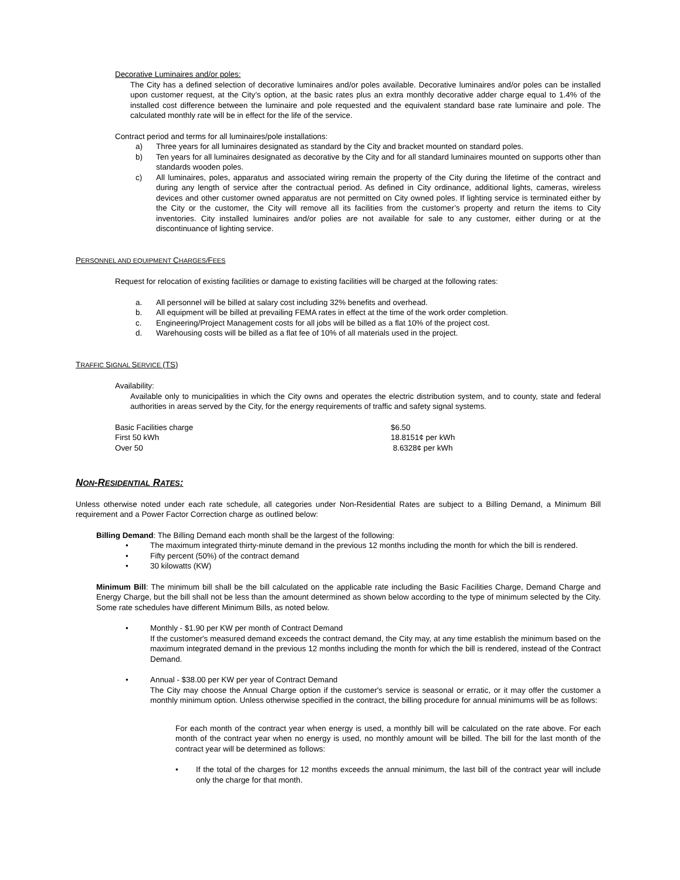Decorative Luminaires and/or poles:
The City has a defined selection of decorative luminaires and/or poles available. Decorative luminaires and/or poles can be installed upon customer request, at the City’s option, at the basic rates plus an extra monthly decorative adder charge equal to 1.4% of the installed cost difference between the luminaire and pole requested and the equivalent standard base rate luminaire and pole. The calculated monthly rate will be in effect for the life of the service.
Contract period and terms for all luminaires/pole installations:
a) Three years for all luminaires designated as standard by the City and bracket mounted on standard poles.
b) Ten years for all luminaires designated as decorative by the City and for all standard luminaires mounted on supports other than standards wooden poles.
c) All luminaires, poles, apparatus and associated wiring remain the property of the City during the lifetime of the contract and during any length of service after the contractual period. As defined in City ordinance, additional lights, cameras, wireless devices and other customer owned apparatus are not permitted on City owned poles. If lighting service is terminated either by the City or the customer, the City will remove all its facilities from the customer’s property and return the items to City inventories. City installed luminaires and/or polies are not available for sale to any customer, either during or at the discontinuance of lighting service.
PERSONNEL AND EQUIPMENT CHARGES/FEES
Request for relocation of existing facilities or damage to existing facilities will be charged at the following rates:
a. All personnel will be billed at salary cost including 32% benefits and overhead.
b. All equipment will be billed at prevailing FEMA rates in effect at the time of the work order completion.
c. Engineering/Project Management costs for all jobs will be billed as a flat 10% of the project cost.
d. Warehousing costs will be billed as a flat fee of 10% of all materials used in the project.
TRAFFIC SIGNAL SERVICE (TS)
Availability:
Available only to municipalities in which the City owns and operates the electric distribution system, and to county, state and federal authorities in areas served by the City, for the energy requirements of traffic and safety signal systems.
| Basic Facilities charge | $6.50 |
| First 50 kWh | 18.8151¢ per kWh |
| Over 50 | 8.6328¢ per kWh |
NON-RESIDENTIAL RATES:
Unless otherwise noted under each rate schedule, all categories under Non-Residential Rates are subject to a Billing Demand, a Minimum Bill requirement and a Power Factor Correction charge as outlined below:
Billing Demand: The Billing Demand each month shall be the largest of the following:
• The maximum integrated thirty-minute demand in the previous 12 months including the month for which the bill is rendered.
• Fifty percent (50%) of the contract demand
• 30 kilowatts (KW)
Minimum Bill: The minimum bill shall be the bill calculated on the applicable rate including the Basic Facilities Charge, Demand Charge and Energy Charge, but the bill shall not be less than the amount determined as shown below according to the type of minimum selected by the City. Some rate schedules have different Minimum Bills, as noted below.
• Monthly - $1.90 per KW per month of Contract Demand
If the customer's measured demand exceeds the contract demand, the City may, at any time establish the minimum based on the maximum integrated demand in the previous 12 months including the month for which the bill is rendered, instead of the Contract Demand.
• Annual - $38.00 per KW per year of Contract Demand
The City may choose the Annual Charge option if the customer's service is seasonal or erratic, or it may offer the customer a monthly minimum option. Unless otherwise specified in the contract, the billing procedure for annual minimums will be as follows:
For each month of the contract year when energy is used, a monthly bill will be calculated on the rate above. For each month of the contract year when no energy is used, no monthly amount will be billed. The bill for the last month of the contract year will be determined as follows:
• If the total of the charges for 12 months exceeds the annual minimum, the last bill of the contract year will include only the charge for that month.